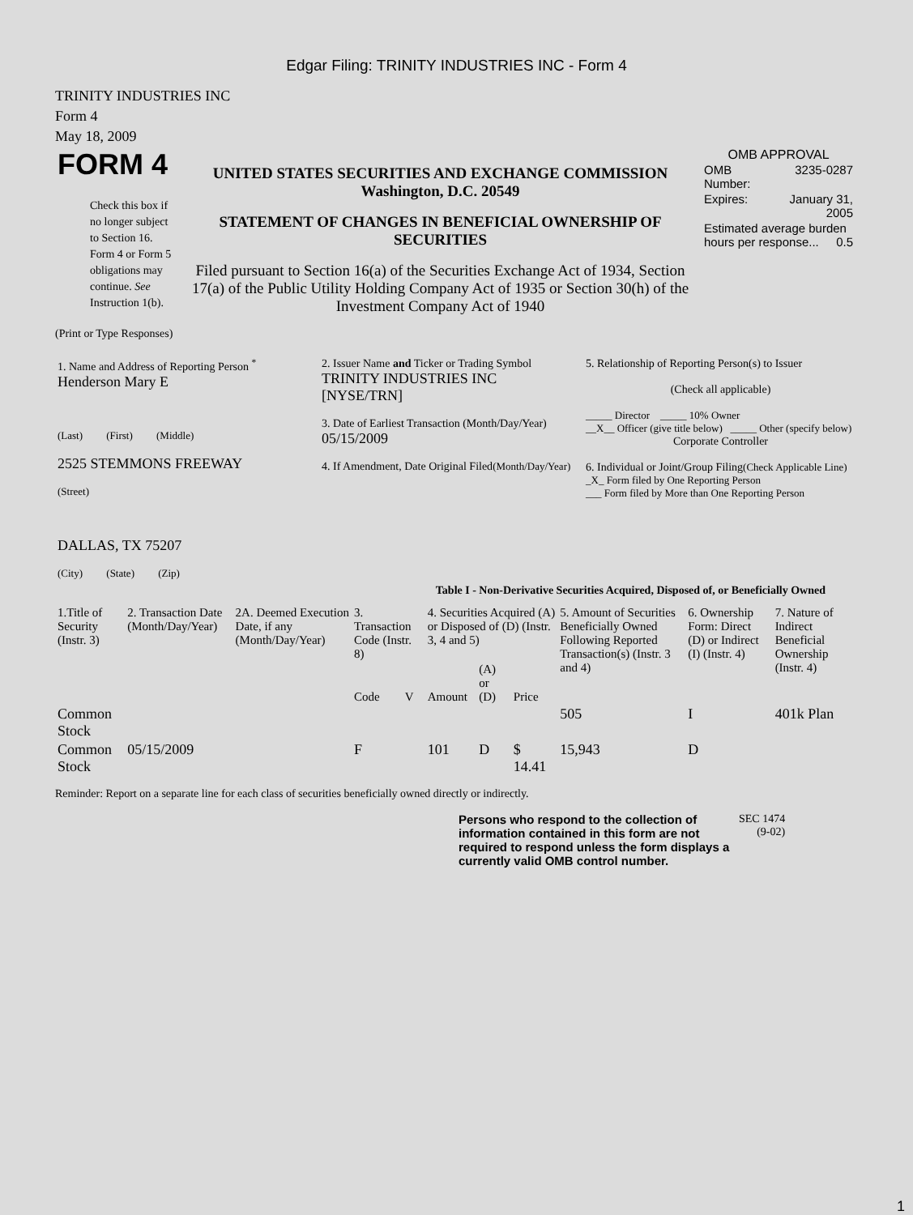Edgar Filing: TRINITY INDUSTRIES INC - Form 4
TRINITY INDUSTRIES INC
Form 4
May 18, 2009
| FORM 4 Check this box if no longer subject to Section 16. Form 4 or Form 5 obligations may continue. See Instruction 1(b). | UNITED STATES SECURITIES AND EXCHANGE COMMISSION Washington, D.C. 20549 STATEMENT OF CHANGES IN BENEFICIAL OWNERSHIP OF SECURITIES Filed pursuant to Section 16(a) of the Securities Exchange Act of 1934, Section 17(a) of the Public Utility Holding Company Act of 1935 or Section 30(h) of the Investment Company Act of 1940 | OMB APPROVAL / OMB Number: / 3235-0287 / / Expires: / January 31, 2005 / / Estimated average burden hours per response... 0.5 / / |
(Print or Type Responses)
| 1. Name and Address of Reporting Person <sup>*</sup> Henderson Mary E (Last) (First) (Middle) 2525 STEMMONS FREEWAY (Street) DALLAS, TX 75207 (City) (State) (Zip) | 2. Issuer Name and Ticker or Trading Symbol TRINITY INDUSTRIES INC [NYSE/TRN] 3. Date of Earliest Transaction (Month/Day/Year) 05/15/2009 4. If Amendment, Date Original Filed (Month/Day/Year) | 5. Relationship of Reporting Person(s) to Issuer (Check all applicable) _____ Director _____ 10% Owner __X__ Officer (give title below) _____ Other (specify below) Corporate Controller 6. Individual or Joint/Group Filing (Check Applicable Line) _X_ Form filed by One Reporting Person ___ Form filed by More than One Reporting Person |
Table I - Non-Derivative Securities Acquired, Disposed of, or Beneficially Owned
| 1.Title of Security (Instr. 3) | 2. Transaction Date (Month/Day/Year) | 2A. Deemed Execution Date, if any (Month/Day/Year) | 3. Transaction Code (Instr. 8) | | 4. Securities Acquired (A) or Disposed of (D) (Instr. 3, 4 and 5) | | | 5. Amount of Securities Beneficially Owned Following Reported Transaction(s) (Instr. 3 and 4) | 6. Ownership Form: Direct (D) or Indirect (I) (Instr. 4) | 7. Nature of Indirect Beneficial Ownership (Instr. 4) |
| --- | --- | --- | --- | --- | --- | --- | --- | --- | --- | --- |
| | | | Code | V | Amount | (A) or (D) | Price | | | |
| Common Stock | | | | | | | | 505 | I | 401k Plan |
| Common Stock | 05/15/2009 | | F | | 101 | D | $ 14.41 | 15,943 | D | |
Reminder: Report on a separate line for each class of securities beneficially owned directly or indirectly.
| Persons who respond to the collection of information contained in this form are not required to respond unless the form displays a currently valid OMB control number. | SEC 1474 (9-02) |
1